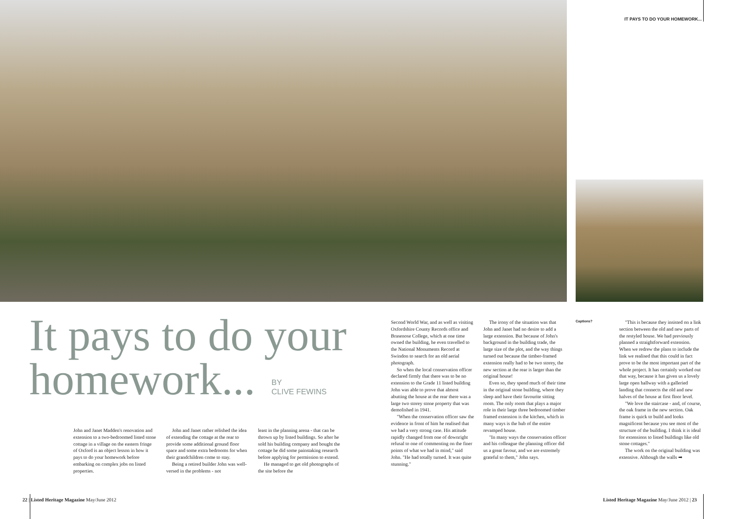IT PAYS TO DO YOUR HOMEWORK...
It pays to do your
homework... BY
CLIVE FEWINS
John and Janet Madden's renovation and extension to a two-bedroomed listed stone cottage in a village on the eastern fringe of Oxford is an object lesson in how it pays to do your homework before embarking on complex jobs on listed properties.
John and Janet rather relished the idea of extending the cottage at the rear to provide some additional ground floor space and some extra bedrooms for when their grandchildren come to stay.
Being a retired builder John was well-versed in the problems - not
least in the planning arena - that can be thrown up by listed buildings. So after he sold his building company and bought the cottage he did some painstaking research before applying for permission to extend.
He managed to get old photographs of the site before the
Second World War, and as well as visiting Oxfordshire County Records office and Brasenose College, which at one time owned the building, he even travelled to the National Monuments Record at Swindon to search for an old aerial photograph.
So when the local conservation officer declared firmly that there was to be no extension to the Grade 11 listed building John was able to prove that almost abutting the house at the rear there was a large two storey stone property that was demolished in 1941.
"When the conservation officer saw the evidence in front of him he realised that we had a very strong case. His attitude rapidly changed from one of downright refusal to one of commenting on the finer points of what we had in mind," said John. "He had totally turned. It was quite stunning."
The irony of the situation was that John and Janet had no desire to add a large extension. But because of John's background in the building trade, the large size of the plot, and the way things turned out because the timber-framed extension really had to be two storey, the new section at the rear is larger than the original house!
Even so, they spend much of their time in the original stone building, where they sleep and have their favourite sitting room. The only room that plays a major role in their large three bedroomed timber framed extension is the kitchen, which in many ways is the hub of the entire revamped house.
"In many ways the conservation officer and his colleague the planning officer did us a great favour, and we are extremely grateful to them," John says.
Captions?
"This is because they insisted on a link section between the old and new parts of the restyled house. We had previously planned a straightforward extension. When we redrew the plans to include the link we realised that this could in fact prove to be the most important part of the whole project. It has certainly worked out that way, because it has given us a lovely large open hallway with a galleried landing that connects the old and new halves of the house at first floor level.
"We love the staircase - and, of course, the oak frame in the new section. Oak frame is quick to build and looks magnificent because you see most of the structure of the building. I think it is ideal for extensions to listed buildings like old stone cottages."
The work on the original building was extensive. Although the walls ➡
22 | Listed Heritage Magazine May/June 2012
Listed Heritage Magazine May/June 2012 | 23